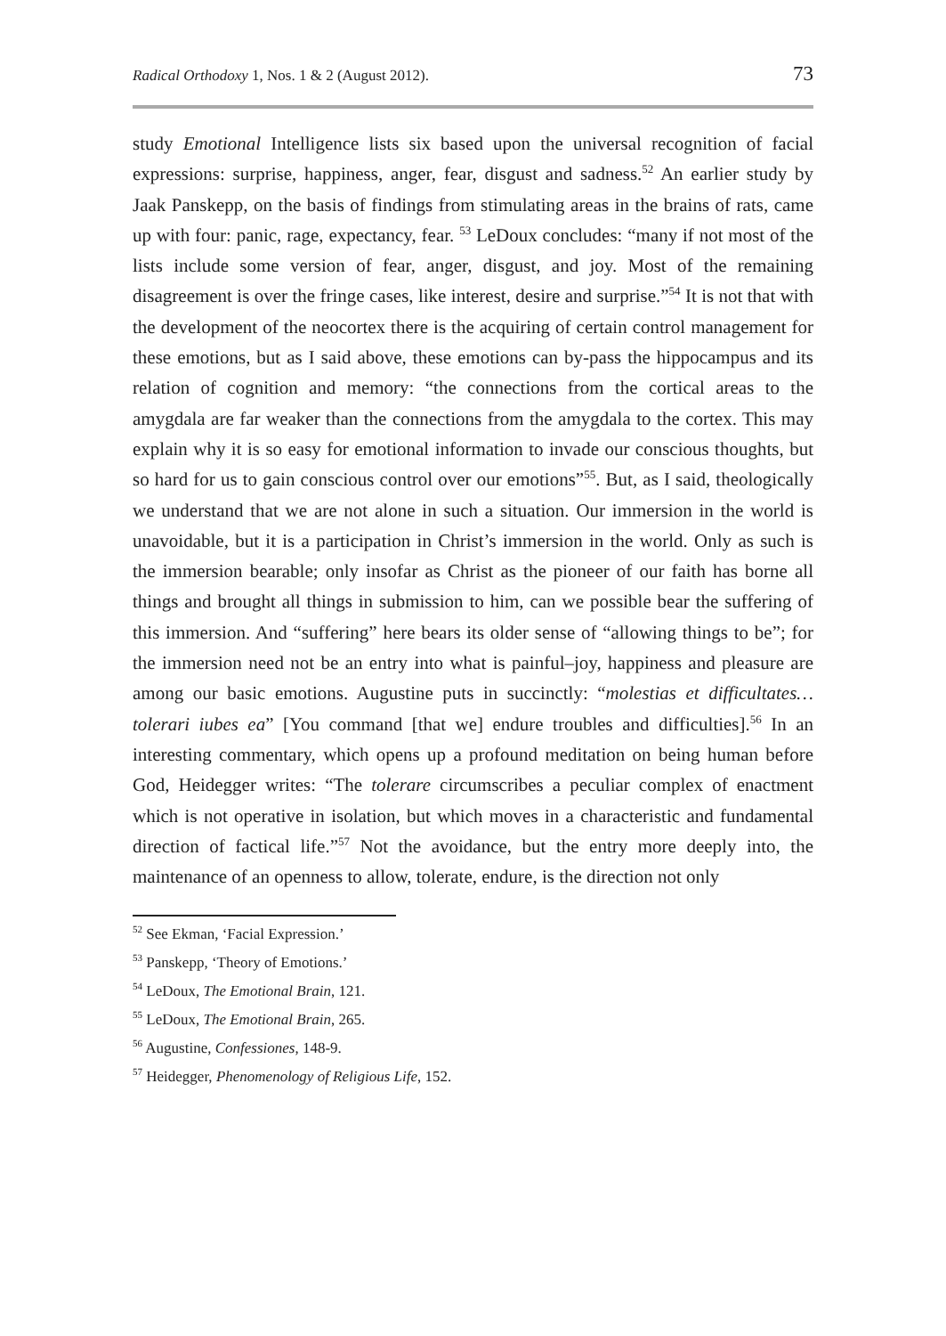Radical Orthodoxy 1, Nos. 1 & 2 (August 2012). 73
study Emotional Intelligence lists six based upon the universal recognition of facial expressions: surprise, happiness, anger, fear, disgust and sadness.<sup>52</sup> An earlier study by Jaak Panskepp, on the basis of findings from stimulating areas in the brains of rats, came up with four: panic, rage, expectancy, fear. <sup>53</sup> LeDoux concludes: “many if not most of the lists include some version of fear, anger, disgust, and joy. Most of the remaining disagreement is over the fringe cases, like interest, desire and surprise.”<sup>54</sup> It is not that with the development of the neocortex there is the acquiring of certain control management for these emotions, but as I said above, these emotions can by-pass the hippocampus and its relation of cognition and memory: “the connections from the cortical areas to the amygdala are far weaker than the connections from the amygdala to the cortex. This may explain why it is so easy for emotional information to invade our conscious thoughts, but so hard for us to gain conscious control over our emotions”<sup>55</sup>. But, as I said, theologically we understand that we are not alone in such a situation. Our immersion in the world is unavoidable, but it is a participation in Christ’s immersion in the world. Only as such is the immersion bearable; only insofar as Christ as the pioneer of our faith has borne all things and brought all things in submission to him, can we possible bear the suffering of this immersion. And “suffering” here bears its older sense of “allowing things to be”; for the immersion need not be an entry into what is painful–joy, happiness and pleasure are among our basic emotions. Augustine puts in succinctly: “molestias et difficultates… tolerari iubes ea” [You command [that we] endure troubles and difficulties].<sup>56</sup> In an interesting commentary, which opens up a profound meditation on being human before God, Heidegger writes: “The tolerare circumscribes a peculiar complex of enactment which is not operative in isolation, but which moves in a characteristic and fundamental direction of factical life.”<sup>57</sup> Not the avoidance, but the entry more deeply into, the maintenance of an openness to allow, tolerate, endure, is the direction not only
<sup>52</sup> See Ekman, ‘Facial Expression.’
<sup>53</sup> Panskepp, ‘Theory of Emotions.’
<sup>54</sup> LeDoux, The Emotional Brain, 121.
<sup>55</sup> LeDoux, The Emotional Brain, 265.
<sup>56</sup> Augustine, Confessiones, 148-9.
<sup>57</sup> Heidegger, Phenomenology of Religious Life, 152.